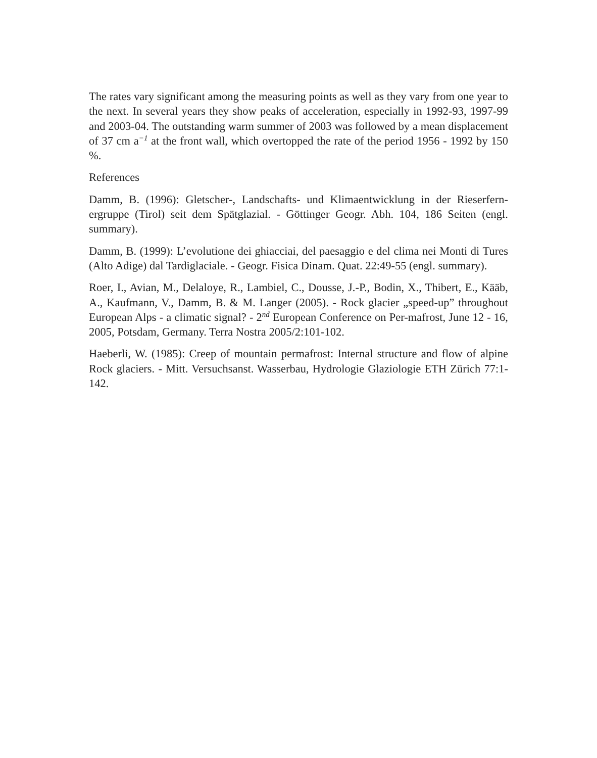The rates vary significant among the measuring points as well as they vary from one year to the next. In several years they show peaks of acceleration, especially in 1992-93, 1997-99 and 2003-04. The outstanding warm summer of 2003 was followed by a mean displacement of 37 cm a<sup>−1</sup> at the front wall, which overtopped the rate of the period 1956 - 1992 by 150 %.
References
Damm, B. (1996): Gletscher-, Landschafts- und Klimaentwicklung in der Rieserfern-ergruppe (Tirol) seit dem Spätglazial. - Göttinger Geogr. Abh. 104, 186 Seiten (engl. summary).
Damm, B. (1999): L’evolutione dei ghiacciai, del paesaggio e del clima nei Monti di Tures (Alto Adige) dal Tardiglaciale. - Geogr. Fisica Dinam. Quat. 22:49-55 (engl. summary).
Roer, I., Avian, M., Delaloye, R., Lambiel, C., Dousse, J.-P., Bodin, X., Thibert, E., Kääb, A., Kaufmann, V., Damm, B. & M. Langer (2005). - Rock glacier „speed-up” throughout European Alps - a climatic signal? - 2<sup>nd</sup> European Conference on Per-mafrost, June 12 - 16, 2005, Potsdam, Germany. Terra Nostra 2005/2:101-102.
Haeberli, W. (1985): Creep of mountain permafrost: Internal structure and flow of alpine Rock glaciers. - Mitt. Versuchsanst. Wasserbau, Hydrologie Glaziologie ETH Zürich 77:1-142.